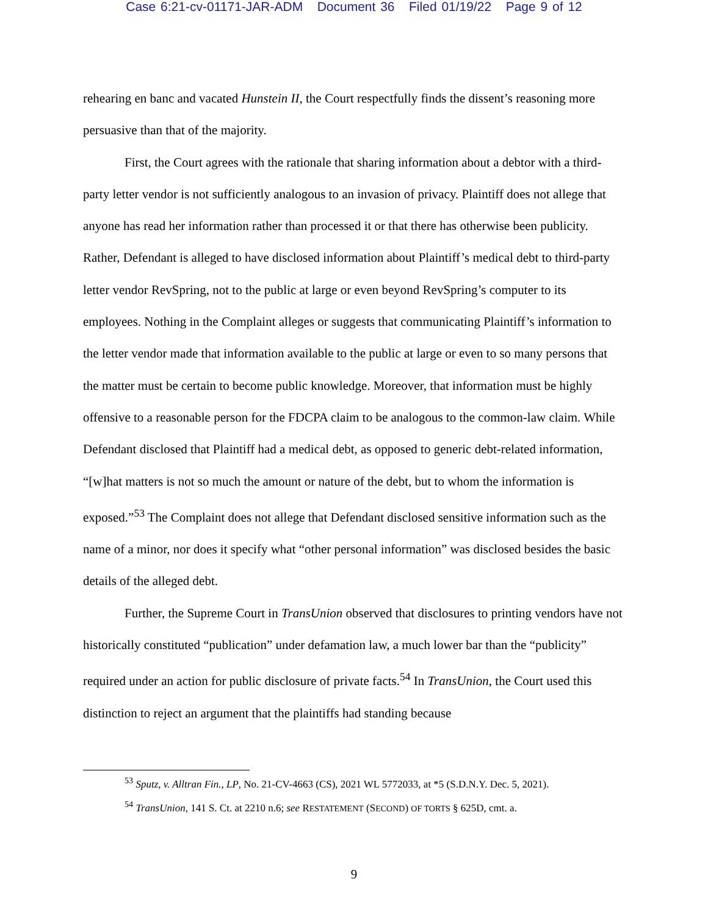Case 6:21-cv-01171-JAR-ADM Document 36 Filed 01/19/22 Page 9 of 12
rehearing en banc and vacated Hunstein II, the Court respectfully finds the dissent’s reasoning more persuasive than that of the majority.
First, the Court agrees with the rationale that sharing information about a debtor with a third-party letter vendor is not sufficiently analogous to an invasion of privacy. Plaintiff does not allege that anyone has read her information rather than processed it or that there has otherwise been publicity. Rather, Defendant is alleged to have disclosed information about Plaintiff’s medical debt to third-party letter vendor RevSpring, not to the public at large or even beyond RevSpring’s computer to its employees. Nothing in the Complaint alleges or suggests that communicating Plaintiff’s information to the letter vendor made that information available to the public at large or even to so many persons that the matter must be certain to become public knowledge. Moreover, that information must be highly offensive to a reasonable person for the FDCPA claim to be analogous to the common-law claim. While Defendant disclosed that Plaintiff had a medical debt, as opposed to generic debt-related information, “[w]hat matters is not so much the amount or nature of the debt, but to whom the information is exposed.”<sup>53</sup> The Complaint does not allege that Defendant disclosed sensitive information such as the name of a minor, nor does it specify what “other personal information” was disclosed besides the basic details of the alleged debt.
Further, the Supreme Court in TransUnion observed that disclosures to printing vendors have not historically constituted “publication” under defamation law, a much lower bar than the “publicity” required under an action for public disclosure of private facts.<sup>54</sup> In TransUnion, the Court used this distinction to reject an argument that the plaintiffs had standing because
<sup>53</sup> Sputz, v. Alltran Fin., LP, No. 21-CV-4663 (CS), 2021 WL 5772033, at *5 (S.D.N.Y. Dec. 5, 2021).
<sup>54</sup> TransUnion, 141 S. Ct. at 2210 n.6; see RESTATEMENT (SECOND) OF TORTS § 625D, cmt. a.
9